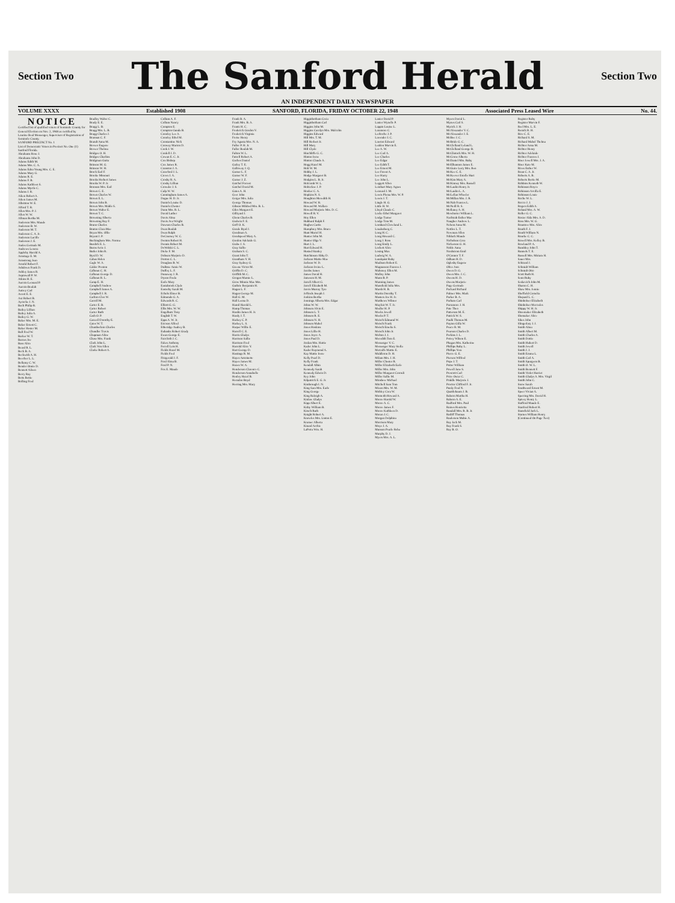Section Two The Sanford Herald Section Two
AN INDEPENDENT DAILY NEWSPAPER
VOLUME XXXX Established 1908 SANFORD, FLORIDA, FRIDAY OCTOBER 22, 1948 Associated Press Leased Wire No. 44.
NOTICE
Certified list of qualified voters of Seminole County for General Election on Nov. 2, 1948 as certified by Lourine Beal Messenger, Supervisor of Registration of Seminole County.
SANFORD PRECINCT No. 1
List of Democratic Voters in Precinct No. One (1) Sanford Florida.
Abrahams Rose J.
Abrahams John D.
Adams Edith M.
Adams Mrs. C. A.
Adams Edna Young Mrs. C. E.
Adams Mary G.
Adams R. E.
Adams F. B.
Adams Kathleen S.
Adams Myrtle C.
Adams J. R.
Aiken Robert A.
Aiken James M.
Albritton W. E.
Alford T. R.
Allen Mrs. P. J.
Allen W. W.
Allman Bertha M.
Anderson Mrs. Maude
Anderson B. W.
Anderson M. T.
Anderson C. A. Jr.
Anderson Lucille
Anderson J. E.
Andes Gertrude M.
Andrews Lenora
Appleby Harold A.
Armitage E. M.
Armstrong Jean
Arnold Robert F.
Ashdown Frank D.
Ashley James R.
Aspinwall P. W.
Atkins H. E.
Aucoin Leonard P.
Aucoin Beulah
Autrey Carl
Avrett E. E.
Axt Robert B.
Aycocke J. N.
Bach Philip R.
Bailey Lillian
Bailey Julia A.
Bailey G. W.
Baker Mrs. M. E.
Baker Ernest C.
Baker Hester M.
Ball Fred W.
Barker W. T.
Barnes Joe
Bass Alice
Beard R. L.
Beck B. A.
Beckwith A. H.
Beecher L. L.
Bellamy C. W.
Bender Onnie D.
Bennett Aileen
Berry Ray
Betts Bettie
Bolling Fred
Bradley Walter C.
Brady E. E.
Bragg L. B.
Bragg Mrs. L. B.
Bragg Charles J.
Brannan C. F.
Brandt Anna M.
Brewer Eugene
Brewer Thelma
Bridges O. H.
Bridges Charlins
Bridgman Guita
Brinson M. G.
Brinson W. H.
Brock Earl F.
Brooke Missouri
Brooks Herbert James
Brooks W. P. Jr.
Bronson Mrs. Earl
Brown C. E.
Brown Charles W.
Brown E. L.
Brown John B.
Brown Mrs. Mable S.
Brown Walter E.
Brown T. C.
Browning Alberta
Browning Ray F.
Bruno Charles
Bruton Clara Mae
Bryan Mrs. Ollie
Bryant J. P.
Buckingham Mrs. Norma
Burdick E. L.
Burns Arrie J.
Butler John R.
Byrd D. W.
Cabas Helen
Cagle W. A.
Calder Preston
Calhoun C. H.
Calhoun George D.
Calhoun R. L.
Camp E. H.
Campbell Andrew
Campbell James A.
Campbell J. R.
Carlton Cleo W.
Carroll M.
Carter E. B.
Carter Robert
Carter Ruth
Cash O. P.
Caswell Dorothy E.
Cates W. T.
Chamberlain Charles
Chandler Travis
Chapman Aline
Chase Mrs. Frank
Clark John L.
Clark Von Allen
Clarke Robert A.
Collum A. F.
Collum Nancy
Compton E.
Compton Gunda B.
Conoley Lee A.
Conoley Ethel M.
Constantine Nick
Conway Marion D.
Cook J. W.
Cordell J. D.
Cowan E. C. Jr.
Cox Bishop
Cox James R.
Cranston J. A.
Crawford J. L.
Crews J. A.
Crosby R. A.
Crosby Lillian
Crowder J. S.
Culp W. W.
Cunningham James A.
Dague H. D. Jr.
Daniels Louise D.
Daniels Chester
Dann Mrs. R. L.
David Luther
Davis Alma
Davis Ava Wright
Dawson Charles B.
Dean Beulah
Dean Ralph
DeCoursey W. C.
Denton Robert H.
Dennis Robert M.
DeWolski C. L.
Dieke F. M.
Dobson Marjorie D.
Dorton C. L.
Douglass B. W.
DuBose Annie W.
Duffey L. F.
Dunaway J. R.
Dyson Freda
Earle Mary
Eastabrook Clyde
Easterby Sarah M.
Echols Elmer B.
Edmonds G. A.
Edwards R. C.
Elliott G. G.
Ellis Mrs. W. W.
Engelbutz Tony
English T. W.
Epps A. W. Jr.
Ericson Alfred
Etheridge Audrey B.
Eubanks Robert Grady
Ewan George E.
Faircloth J. C.
Fakes Anthony
Ferrell Lois H.
Fields Hazel M.
Fields Fred
Fitzgerald J. F.
Ford Alma B.
Ford P. N.
Fox E. Maude
Frank B. A.
Frank Mrs. B. A.
Frantz H. C.
Frederick Gordon V.
Frederick Virginia
Freise Henry
Fry Agusta Mrs. N. A.
Fuller P. H. Jr.
Fuller Beulah M.
Fulton W. L.
Futrell Robert A.
Gaches Daniel
Gailey T. E.
Galloway J. Q.
Garner L. F.
Garner W. F.
Garner J. Z.
Gatchel Forrest
Gatchel David M.
Gates A. H.
Geer John
Geiger Mrs. Julia
George Thomas
Gibson Mildred Mrs. B. L.
Giles Margaret E.
Gilliyard J.
Glenn Charles B.
Godwin F. E.
Goff O. K.
Goode Byrd J.
Goodman A.
Goodspeed Mary A.
Gordon Adelaide G.
Grabe J. S.
Gray Sallie
Graham S. C.
Grant John T.
Grantham V. H.
Gray Sydney G.
Greene Victor M.
Griffin D. C.
Griffith M. C.
Grogan Mamie L.
Grow Minnie Mae Mrs.
Guthrie Benjamin H.
Hagan L. F.
Hagan George M.
Hall G. M.
Hall Leona D.
Hamil Harold L.
Hamp Thomas
Hardin James H. Jr.
Hardy J. T.
Harkey C. P.
Harkey L. S.
Harper Willie E.
Harrell C. E.
Harris Gladys
Harrison Sallie
Harrison Fred
Harrold Alice Y.
Hart George D.
Hastings R. M.
Hayes Antoinette
Hayes James M.
Hazen W. A.
Henderson Clarence C.
Henderson Annabelle
Henley Hazel B.
Herndon Boyd
Herring Mrs. Mary
Higginbotham Creia
Higginbotham Carl
Higgins John M.
Higgins Carolyn Mrs. Malcolm
Higgins Edward
Hill Mrs. T. M.
Hill Herbert Jr.
Hill Mary
Hill Clyde
Hinchliffe G. C.
Hinton Irene
Hinton Claude A.
Hogg Hazel M.
Holt W. M.
Hobby J. L.
Hodge Margaret B.
Hodgins L. B. Jr.
Holcomb W. L.
Holtzclaw J. P.
Hooker C. A.
Hopkins N. S.
Houghton Meredith H.
Howard W. R.
Howard M. Wallace
Howard Marjorie Mrs. D. C.
Howell R. V.
Hoy Ellen
Hubbard Ralph F.
Hughes Curtis
Humphrey Mrs. Bruce
Hunt Muriel H.
Hunter John M.
Hunter Olga V.
Hurt J. L.
Hurt Edward H.
Husted Stanley
Hutchinson Abby D.
Jackson Mattie Mae
Jackson W. D.
Jackson Irvine L.
Jacobs James
James David H.
Jameson H. M.
Jarrell Albert G.
Jarrell Elizabeth M.
Jarvis Murray Tyre
Jeffords Joseph J.
Jenkins Bertha
Jennings Alberta Mrs. Edgar
Johns W. W.
Johnson Alvin E.
Johnson L. T.
Johnson R. E.
Johnson N. H.
Johnson Mabel
Jones Hoskins
Jones Lillie H.
Jones Joyce A.
Jones Paul D.
Jordan Mrs. Hattie
Kader John L.
Kader Raymond A.
Kay Mattie Irene
Kelly Pearl D.
Kelly Frank
Kendall Albin
Kennedy Sarah
Kennedy Edwin D.
Key John
Kilpatrick E. G. Jr.
Kimbrough I. N.
King Sara Mrs. Earle
King George
King Raleigh A.
Kinlaw Gladys
Kipp Albert E.
Kirby William B.
Kirsch Ruth
Knight Robert A.
Knowles Mrs. Linton E.
Kramer Alberta
Kinard Archie
LaPetra Wm. H.
Lanier David P.
Lanier Wynelle P.
Lappin Louise L.
Laramore C.
La Roche J. P.
Lavender I. C.
Lawton Edward
Ledden Marvin E.
Lee A. W.
Lee Carl A.
Lee Charles
Lee Edgar
Lee Edith T.
Lee Ernest M.
Lee Forest A.
Lee Harry
Lee John L.
Leggett Allen
Leinhart Mary Agnes
Leonard J. M.
Lewis Plema Mrs. W. P.
Lewis J. T.
Lingle H. G.
Little H. W.
Lloyd Claude C.
Locke Ethel Margaret
Lodge Turner
Lodge Tom M.
Lombard Cleveland L.
Loudenberg C.
Long H. C.
Long Howard C.
Long J. Ross
Long Emily L.
Lockett Alice
Losing Max
Ludwig W. A.
Lundquist Ruby
Madison Robert E.
Magnusson Frances J.
Mahoney Ellen M.
Malloy John
Mann B. P.
Manning James
Mansfield Julia Mrs.
Marsh H. B.
Martin Dorothy T.
Masters Joe H. Jr.
Matthews Wilmer
Mayfair W. T. Jr.
Medler H. P.
Meeks Jewell
Meeks P. T.
Meisch Edmund W.
Meisch Frank
Meisch Emelia S.
Meisch John Jr.
Melton J. J.
Meredith Tom E.
Messenger V. C.
Messenger Mary Stella
Metcalfe Mattie E.
Middleton D. H.
Milam Mrs. J. H.
Miller Chester R.
Miller Elizabeth Earle
Miller Mrs. John
Miller Margaret Corrodi
Miller Sallie M.
Minshew Michael
Mitchell Sam Tom
Mixon Mrs. W. M.
Mobley Cora W.
Monteith Howard A.
Moore Harold W.
Moore A. C.
Moore James F.
Moore Kathleen D.
Moran J. C.
Morgan Delphina
Morrison Mary
Moye J. A.
Munson Pearle Reba
Murphy D. J.
Myers Mrs. A. L.
Myers David L.
Mynes Carl S.
Myrick J. H.
McAlexander V. C.
McAlexander J. E.
McBee J. C.
McBride G. C.
McClelland Leland L.
McClelland George B.
McClintock Mrs. W. H.
McCrone Alberta
McDaniel Mrs. Ruby
McElhannon James E.
McGuire Lucy Mrs. Ben
McKee C. E.
McKeever Estelle Hurt
McKim Mary A.
McKinney Mrs. Russell
McLaulin Henry Jr.
McLaulin L. A.
McLellan Wheeler
McMillan Mrs. J. R.
McNab Frances L.
McNeill R. S.
Mellaney A. H.
Mewhorter William L.
Nachtrab Esther Mae
Naugher Andrew L.
Nelson Anna M.
Nettles L. T.
Newman Allen
Niblack Maude
Nicholson Cora
Nickerson G. H.
Noble Anna
Nordstrom Emil
O'Connor T. F.
Odham H. D.
Oglesby Eugene
Olive Ann
Owen D. G.
Owen Mrs. J. C.
Owens H. D.
Owens Marjorie
Page Gertrude
Packard Richard
Palmer Mrs. Mark
Parker B. A.
Parham Carl
Parramore J. H.
Pate Theo
Patterson M. E.
Patrick W. S.
Paulk Thomas M.
Payton Gilla W.
Peace R. M.
Pearson Charles D.
Perkins J. L.
Petrey Wilson E.
Phagan Mrs. Katherine
Phillips Ruby L.
Phillips Vera
Pierce G. E.
Pierson Wilfred
Pope J. T.
Potter William
Powell Jane S.
Prescott Carl
Price Oscar C.
Priddle Marjorie J.
Proctor Clifford F. Jr.
Purdy Fred N.
Quattlebaum J. B.
Raborn Martha H.
Raborn A. E.
Radford Mrs. Paul
Raines Henrietta
Randall Mrs. R. B. Jr.
Ratliff Thomas
Raulerson Mabie A.
Ray Jack M.
Ray Frank S.
Ray B. O.
Register Ruby
Register Marvin F.
Reel Mrs. L. E.
Renick R. H.
Rice C. E.
Richard S. M.
Richard Mabel Thelma
Richter Anna M.
Richter Henry
Richter Adelaide
Richter Frances J.
Riser Jewell Mrs. J. A.
Riser Kate M.
Rives Esther W.
Roan C. A. Jr.
Roberts A. B.
Roberts Bertie M.
Robbins Kenneth W.
Robinson Royce
Robinson Arvilla E.
Robinson Louie
Roche W. L.
Rocco J. J.
Rogers Edith A.
Roland Mrs. A. W.
Roller G. C.
Rosier Alda Mrs. A. D.
Ross Mrs. W. G.
Rountree Mrs. Alice
Routh F. J.
Routh William N.
Rourke C. C.
Rowell Mrs. Kelley B.
Rowland P. A.
Rumbley John T.
Runnels T. E.
Russell Mrs. Miriam H.
Sauer Mrs.
Schirard J.
Schmidt William
Schmidt Otto
Scott Ruth H.
Senn Ruby
Seskevich John M.
Sharon C. H.
Shaw Mrs. Jennie
Sheffield Cornelia
Shepard L. C.
Shinholser Elizabeth
Shinholser Mercedes
Shippy W. H. Jr.
Shoemaker Elizabeth
Shomaker Alice
Sikes John
Slingerlary J. J.
Smith Alma
Smith Albert M.
Smith Charles A.
Smith Dottie
Smith Hubert D.
Smith Jewell
Smith J. J.
Smith Emma L.
Smith Carl A.
Smith Spurgeon B.
Smith O. W. L.
Smith Bennett F.
Smith Violet Harriet
Smith Gladys A. Mrs. Virgil
Smith John C.
Snow Sarah
Southward Ernest M.
Speer Vivian A.
Sperring Mrs. David H.
Spivey Henry L.
Stafford Maude E.
Stanford Robert H.
Stansfield Jack L.
Starnes William Henry
(Continued On Page Two)